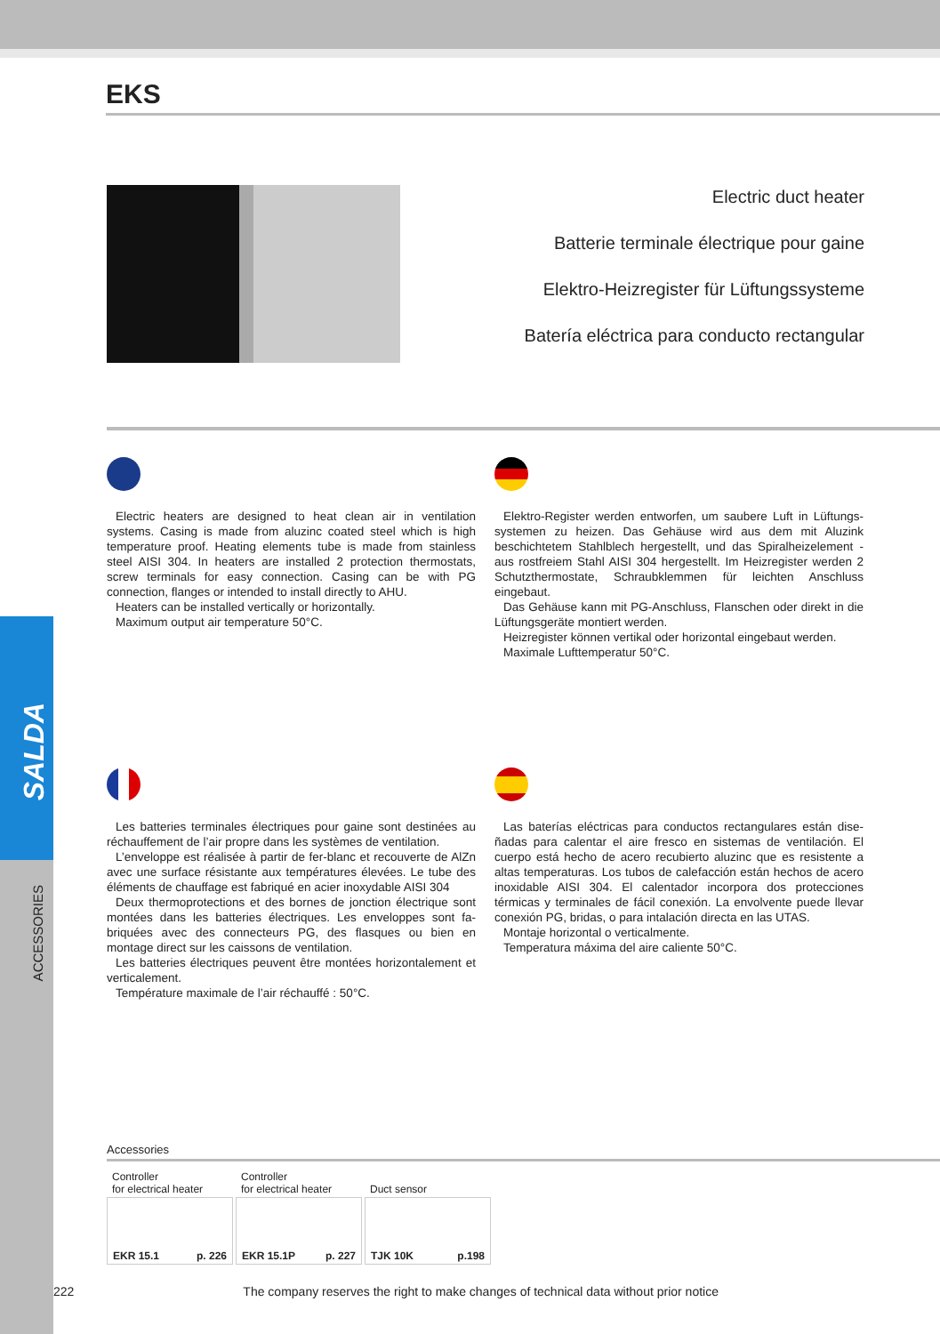SALDA
ACCESSORIES
EKS
Electric duct heater
Batterie terminale électrique pour gaine
Elektro-Heizregister für Lüftungssysteme
Batería eléctrica para conducto rectangular
Electric heaters are designed to heat clean air in ventilation systems. Casing is made from aluzinc coated steel which is high temperature proof. Heating elements tube is made from stainless steel AISI 304. In heaters are installed 2 protection thermostats, screw terminals for easy connection. Casing can be with PG connection, flanges or intended to install directly to AHU.
Heaters can be installed vertically or horizontally.
Maximum output air temperature 50°C.
Elektro-Register werden entworfen, um saubere Luft in Lüftungs-systemen zu heizen. Das Gehäuse wird aus dem mit Aluzink beschichtetem Stahlblech hergestellt, und das Spiralheizelement - aus rostfreiem Stahl AISI 304 hergestellt. Im Heizregister werden 2 Schutzthermostate, Schraubklemmen für leichten Anschluss eingebaut.
Das Gehäuse kann mit PG-Anschluss, Flanschen oder direkt in die Lüftungsgeräte montiert werden.
Heizregister können vertikal oder horizontal eingebaut werden.
Maximale Lufttemperatur 50°C.
Les batteries terminales électriques pour gaine sont destinées au réchauffement de l’air propre dans les systèmes de ventilation.
L’enveloppe est réalisée à partir de fer-blanc et recouverte de AlZn avec une surface résistante aux températures élevées. Le tube des éléments de chauffage est fabriqué en acier inoxydable AISI 304
Deux thermoprotections et des bornes de jonction électrique sont montées dans les batteries électriques. Les enveloppes sont fa-briquées avec des connecteurs PG, des flasques ou bien en montage direct sur les caissons de ventilation.
Les batteries électriques peuvent être montées horizontalement et verticalement.
Température maximale de l’air réchauffé : 50°C.
Las baterías eléctricas para conductos rectangulares están dise-ñadas para calentar el aire fresco en sistemas de ventilación. El cuerpo está hecho de acero recubierto aluzinc que es resistente a altas temperaturas. Los tubos de calefacción están hechos de acero inoxidable AISI 304. El calentador incorpora dos protecciones térmicas y terminales de fácil conexión. La envolvente puede llevar conexión PG, bridas, o para intalación directa en las UTAS.
Montaje horizontal o verticalmente.
Temperatura máxima del aire caliente 50°C.
Accessories
| Controller for electrical heater | Controller for electrical heater | Duct sensor |
| EKR 15.1 p. 226 | EKR 15.1P p. 227 | TJK 10K p.198 |
222 The company reserves the right to make changes of technical data without prior notice